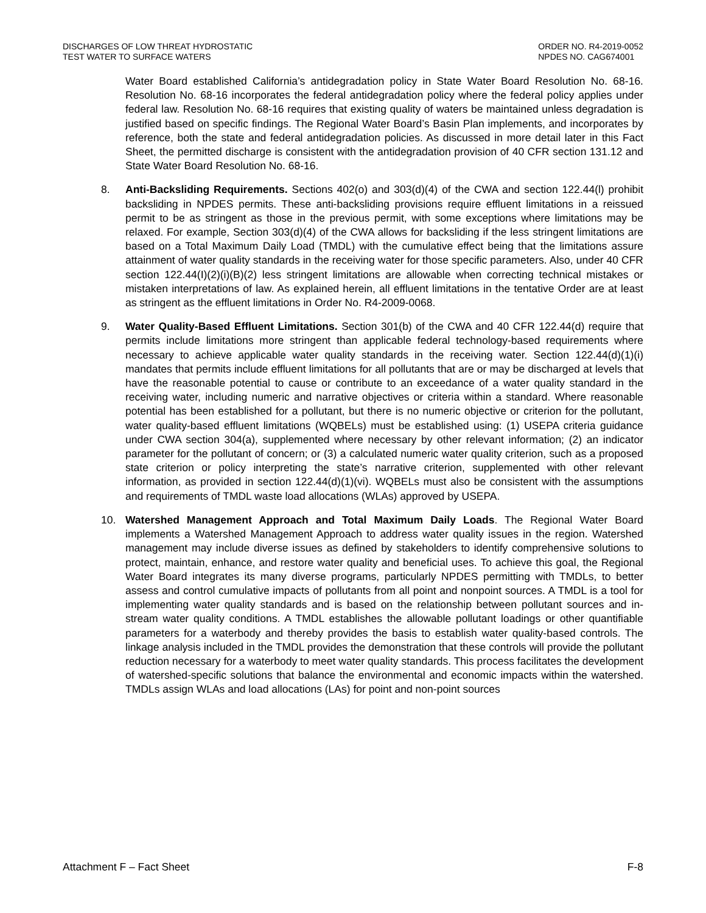DISCHARGES OF LOW THREAT HYDROSTATIC
TEST WATER TO SURFACE WATERS
ORDER NO. R4-2019-0052
NPDES NO. CAG674001
Water Board established California’s antidegradation policy in State Water Board Resolution No. 68-16. Resolution No. 68-16 incorporates the federal antidegradation policy where the federal policy applies under federal law. Resolution No. 68-16 requires that existing quality of waters be maintained unless degradation is justified based on specific findings. The Regional Water Board’s Basin Plan implements, and incorporates by reference, both the state and federal antidegradation policies. As discussed in more detail later in this Fact Sheet, the permitted discharge is consistent with the antidegradation provision of 40 CFR section 131.12 and State Water Board Resolution No. 68-16.
8. Anti-Backsliding Requirements. Sections 402(o) and 303(d)(4) of the CWA and section 122.44(l) prohibit backsliding in NPDES permits. These anti-backsliding provisions require effluent limitations in a reissued permit to be as stringent as those in the previous permit, with some exceptions where limitations may be relaxed. For example, Section 303(d)(4) of the CWA allows for backsliding if the less stringent limitations are based on a Total Maximum Daily Load (TMDL) with the cumulative effect being that the limitations assure attainment of water quality standards in the receiving water for those specific parameters. Also, under 40 CFR section 122.44(I)(2)(i)(B)(2) less stringent limitations are allowable when correcting technical mistakes or mistaken interpretations of law. As explained herein, all effluent limitations in the tentative Order are at least as stringent as the effluent limitations in Order No. R4-2009-0068.
9. Water Quality-Based Effluent Limitations. Section 301(b) of the CWA and 40 CFR 122.44(d) require that permits include limitations more stringent than applicable federal technology-based requirements where necessary to achieve applicable water quality standards in the receiving water. Section 122.44(d)(1)(i) mandates that permits include effluent limitations for all pollutants that are or may be discharged at levels that have the reasonable potential to cause or contribute to an exceedance of a water quality standard in the receiving water, including numeric and narrative objectives or criteria within a standard. Where reasonable potential has been established for a pollutant, but there is no numeric objective or criterion for the pollutant, water quality-based effluent limitations (WQBELs) must be established using: (1) USEPA criteria guidance under CWA section 304(a), supplemented where necessary by other relevant information; (2) an indicator parameter for the pollutant of concern; or (3) a calculated numeric water quality criterion, such as a proposed state criterion or policy interpreting the state’s narrative criterion, supplemented with other relevant information, as provided in section 122.44(d)(1)(vi). WQBELs must also be consistent with the assumptions and requirements of TMDL waste load allocations (WLAs) approved by USEPA.
10. Watershed Management Approach and Total Maximum Daily Loads. The Regional Water Board implements a Watershed Management Approach to address water quality issues in the region. Watershed management may include diverse issues as defined by stakeholders to identify comprehensive solutions to protect, maintain, enhance, and restore water quality and beneficial uses. To achieve this goal, the Regional Water Board integrates its many diverse programs, particularly NPDES permitting with TMDLs, to better assess and control cumulative impacts of pollutants from all point and nonpoint sources. A TMDL is a tool for implementing water quality standards and is based on the relationship between pollutant sources and in-stream water quality conditions. A TMDL establishes the allowable pollutant loadings or other quantifiable parameters for a waterbody and thereby provides the basis to establish water quality-based controls. The linkage analysis included in the TMDL provides the demonstration that these controls will provide the pollutant reduction necessary for a waterbody to meet water quality standards. This process facilitates the development of watershed-specific solutions that balance the environmental and economic impacts within the watershed. TMDLs assign WLAs and load allocations (LAs) for point and non-point sources
Attachment F – Fact Sheet F-8